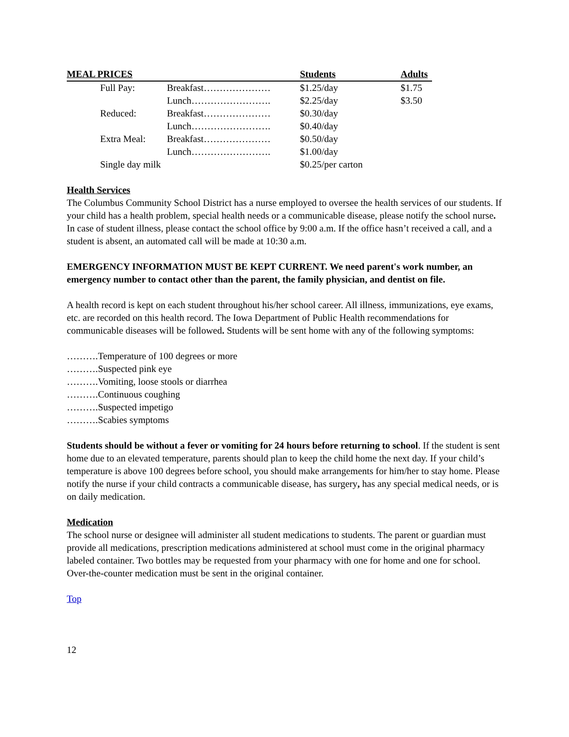| MEAL PRICES | | | Students | Adults |
| --- | --- | --- | --- | --- |
| | Full Pay: | Breakfast………………… | $1.25/day | $1.75 |
| | | Lunch……………………. | $2.25/day | $3.50 |
| | Reduced: | Breakfast………………… | $0.30/day | |
| | | Lunch……………………. | $0.40/day | |
| | Extra Meal: | Breakfast………………… | $0.50/day | |
| | | Lunch……………………. | $1.00/day | |
| | Single day milk | | $0.25/per carton | |
Health Services
The Columbus Community School District has a nurse employed to oversee the health services of our students. If your child has a health problem, special health needs or a communicable disease, please notify the school nurse. In case of student illness, please contact the school office by 9:00 a.m. If the office hasn’t received a call, and a student is absent, an automated call will be made at 10:30 a.m.
EMERGENCY INFORMATION MUST BE KEPT CURRENT. We need parent's work number, an emergency number to contact other than the parent, the family physician, and dentist on file.
A health record is kept on each student throughout his/her school career. All illness, immunizations, eye exams, etc. are recorded on this health record. The Iowa Department of Public Health recommendations for communicable diseases will be followed. Students will be sent home with any of the following symptoms:
……….Temperature of 100 degrees or more
……….Suspected pink eye
……….Vomiting, loose stools or diarrhea
……….Continuous coughing
……….Suspected impetigo
……….Scabies symptoms
Students should be without a fever or vomiting for 24 hours before returning to school. If the student is sent home due to an elevated temperature, parents should plan to keep the child home the next day. If your child’s temperature is above 100 degrees before school, you should make arrangements for him/her to stay home. Please notify the nurse if your child contracts a communicable disease, has surgery, has any special medical needs, or is on daily medication.
Medication
The school nurse or designee will administer all student medications to students. The parent or guardian must provide all medications, prescription medications administered at school must come in the original pharmacy labeled container. Two bottles may be requested from your pharmacy with one for home and one for school. Over-the-counter medication must be sent in the original container.
Top
12